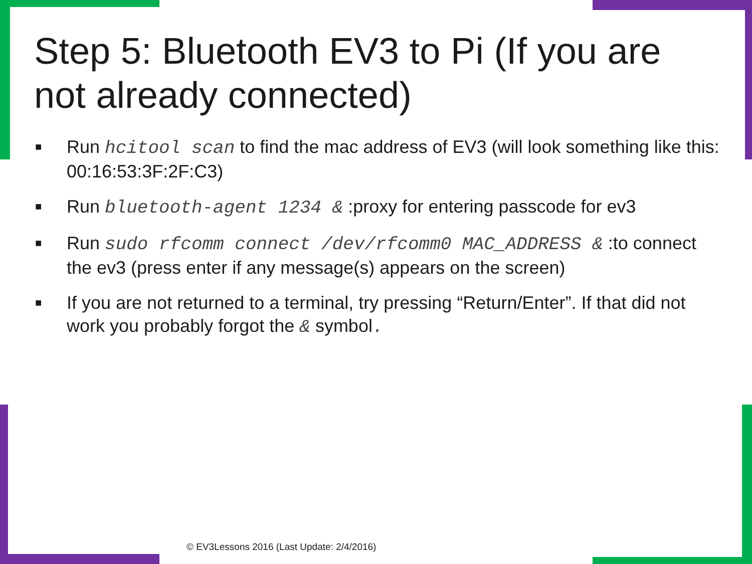Step 5: Bluetooth EV3 to Pi (If you are not already connected)
■ Run hcitool scan to find the mac address of EV3 (will look something like this: 00:16:53:3F:2F:C3)
■ Run bluetooth-agent 1234 & :proxy for entering passcode for ev3
■ Run sudo rfcomm connect /dev/rfcomm0 MAC_ADDRESS & :to connect the ev3 (press enter if any message(s) appears on the screen)
■ If you are not returned to a terminal, try pressing “Return/Enter”. If that did not work you probably forgot the & symbol.
© EV3Lessons 2016 (Last Update: 2/4/2016)